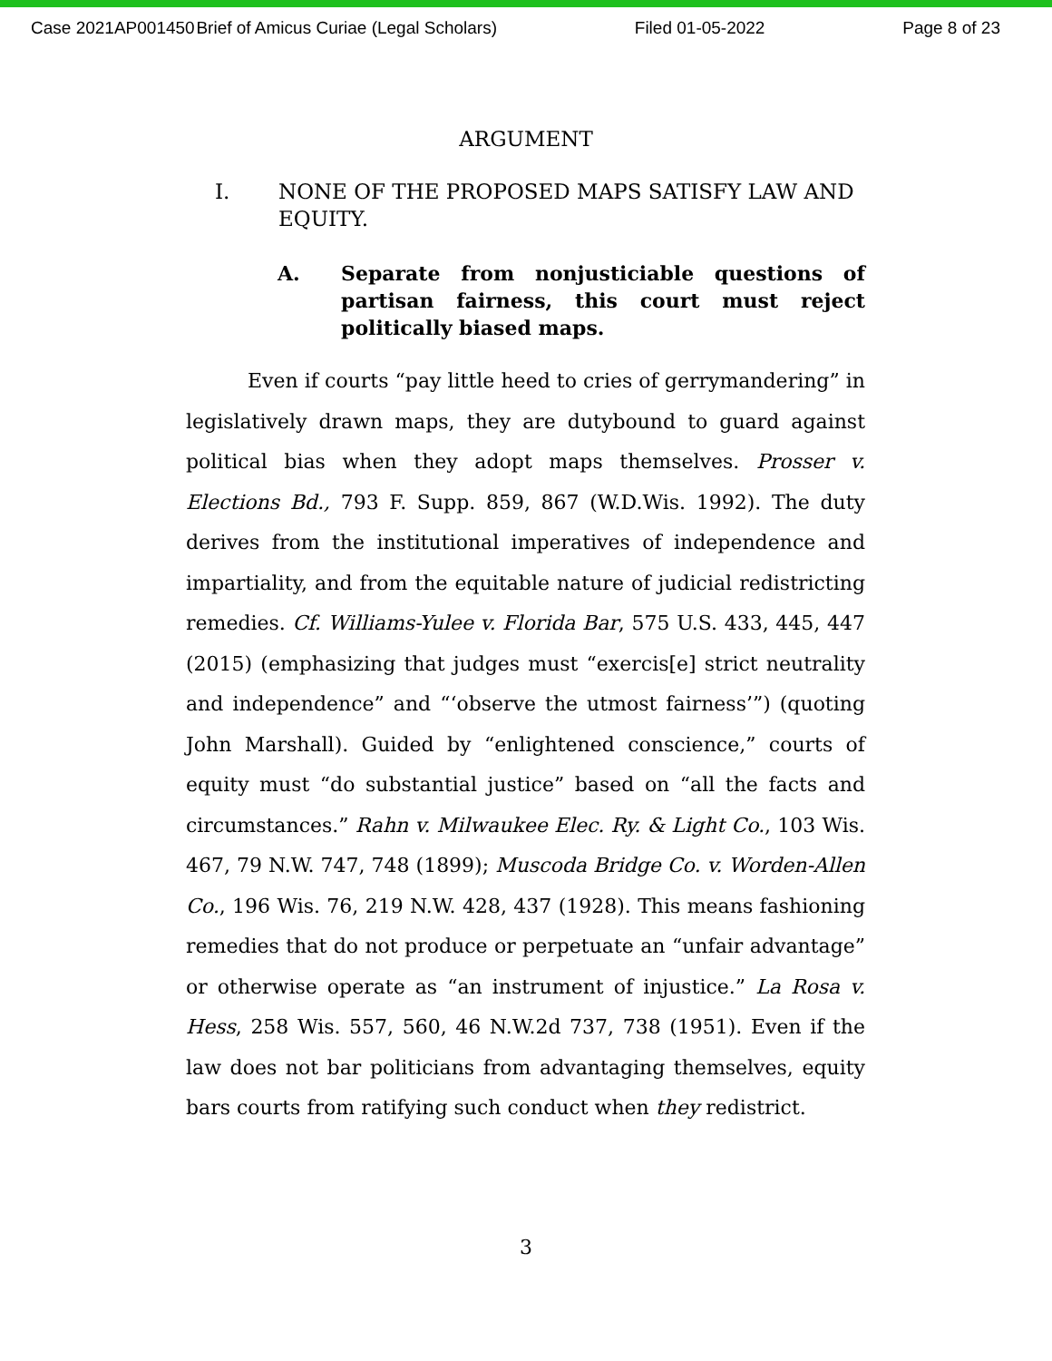Case 2021AP001450 Brief of Amicus Curiae (Legal Scholars) Filed 01-05-2022 Page 8 of 23
ARGUMENT
I. NONE OF THE PROPOSED MAPS SATISFY LAW AND EQUITY.
A. Separate from nonjusticiable questions of partisan fairness, this court must reject politically biased maps.
Even if courts “pay little heed to cries of gerrymandering” in legislatively drawn maps, they are dutybound to guard against political bias when they adopt maps themselves. Prosser v. Elections Bd., 793 F. Supp. 859, 867 (W.D.Wis. 1992). The duty derives from the institutional imperatives of independence and impartiality, and from the equitable nature of judicial redistricting remedies. Cf. Williams-Yulee v. Florida Bar, 575 U.S. 433, 445, 447 (2015) (emphasizing that judges must “exercis[e] strict neutrality and independence” and “‘observe the utmost fairness’”) (quoting John Marshall). Guided by “enlightened conscience,” courts of equity must “do substantial justice” based on “all the facts and circumstances.” Rahn v. Milwaukee Elec. Ry. & Light Co., 103 Wis. 467, 79 N.W. 747, 748 (1899); Muscoda Bridge Co. v. Worden-Allen Co., 196 Wis. 76, 219 N.W. 428, 437 (1928). This means fashioning remedies that do not produce or perpetuate an “unfair advantage” or otherwise operate as “an instrument of injustice.” La Rosa v. Hess, 258 Wis. 557, 560, 46 N.W.2d 737, 738 (1951). Even if the law does not bar politicians from advantaging themselves, equity bars courts from ratifying such conduct when they redistrict.
3